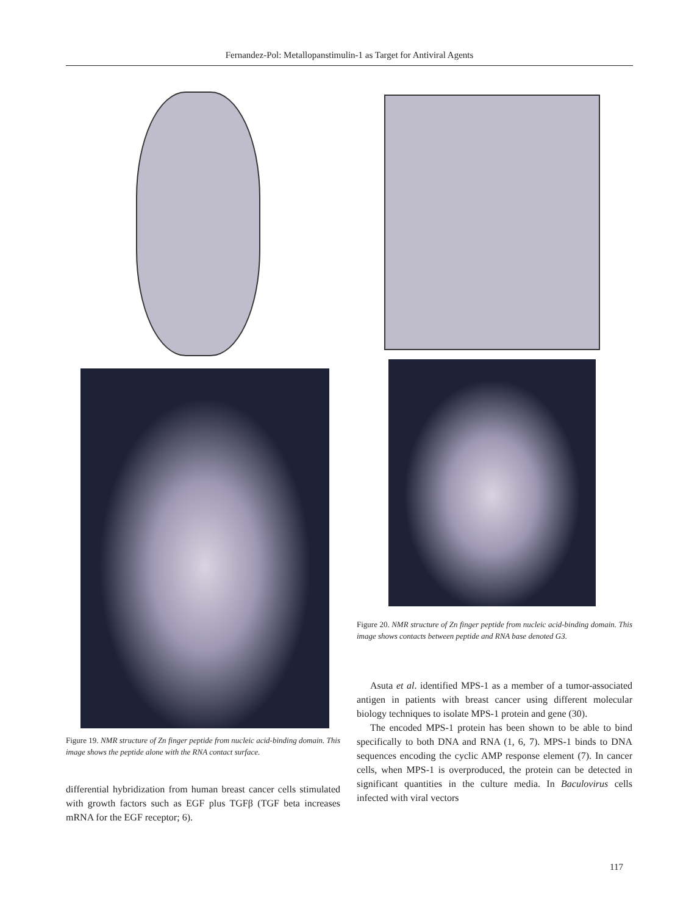Fernandez-Pol: Metallopanstimulin-1 as Target for Antiviral Agents
Figure 19. NMR structure of Zn finger peptide from nucleic acid-binding domain. This image shows the peptide alone with the RNA contact surface.
differential hybridization from human breast cancer cells stimulated with growth factors such as EGF plus TGFβ (TGF beta increases mRNA for the EGF receptor; 6).
Figure 20. NMR structure of Zn finger peptide from nucleic acid-binding domain. This image shows contacts between peptide and RNA base denoted G3.
Asuta et al. identified MPS-1 as a member of a tumor-associated antigen in patients with breast cancer using different molecular biology techniques to isolate MPS-1 protein and gene (30).
The encoded MPS-1 protein has been shown to be able to bind specifically to both DNA and RNA (1, 6, 7). MPS-1 binds to DNA sequences encoding the cyclic AMP response element (7). In cancer cells, when MPS-1 is overproduced, the protein can be detected in significant quantities in the culture media. In Baculovirus cells infected with viral vectors
117